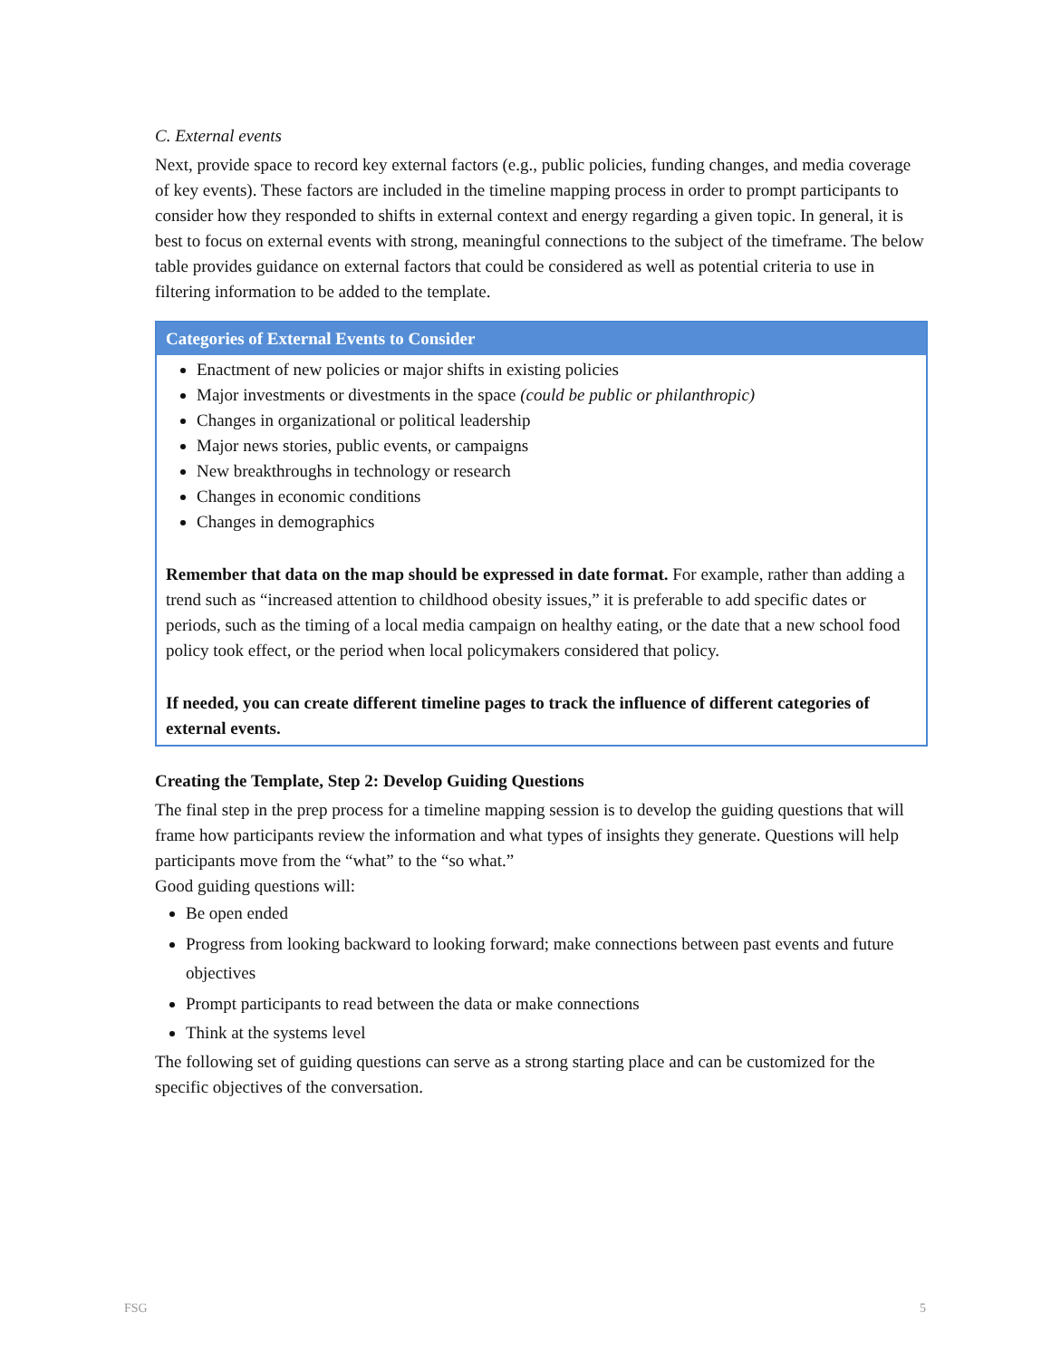C. External events
Next, provide space to record key external factors (e.g., public policies, funding changes, and media coverage of key events). These factors are included in the timeline mapping process in order to prompt participants to consider how they responded to shifts in external context and energy regarding a given topic. In general, it is best to focus on external events with strong, meaningful connections to the subject of the timeframe. The below table provides guidance on external factors that could be considered as well as potential criteria to use in filtering information to be added to the template.
| Categories of External Events to Consider |
| --- |
| Enactment of new policies or major shifts in existing policies Major investments or divestments in the space (could be public or philanthropic) Changes in organizational or political leadership Major news stories, public events, or campaigns New breakthroughs in technology or research Changes in economic conditions Changes in demographics Remember that data on the map should be expressed in date format. For example, rather than adding a trend such as “increased attention to childhood obesity issues,” it is preferable to add specific dates or periods, such as the timing of a local media campaign on healthy eating, or the date that a new school food policy took effect, or the period when local policymakers considered that policy. If needed, you can create different timeline pages to track the influence of different categories of external events. |
Creating the Template, Step 2: Develop Guiding Questions
The final step in the prep process for a timeline mapping session is to develop the guiding questions that will frame how participants review the information and what types of insights they generate. Questions will help participants move from the “what” to the “so what.”
Good guiding questions will:
Be open ended
Progress from looking backward to looking forward; make connections between past events and future objectives
Prompt participants to read between the data or make connections
Think at the systems level
The following set of guiding questions can serve as a strong starting place and can be customized for the specific objectives of the conversation.
FSG 5